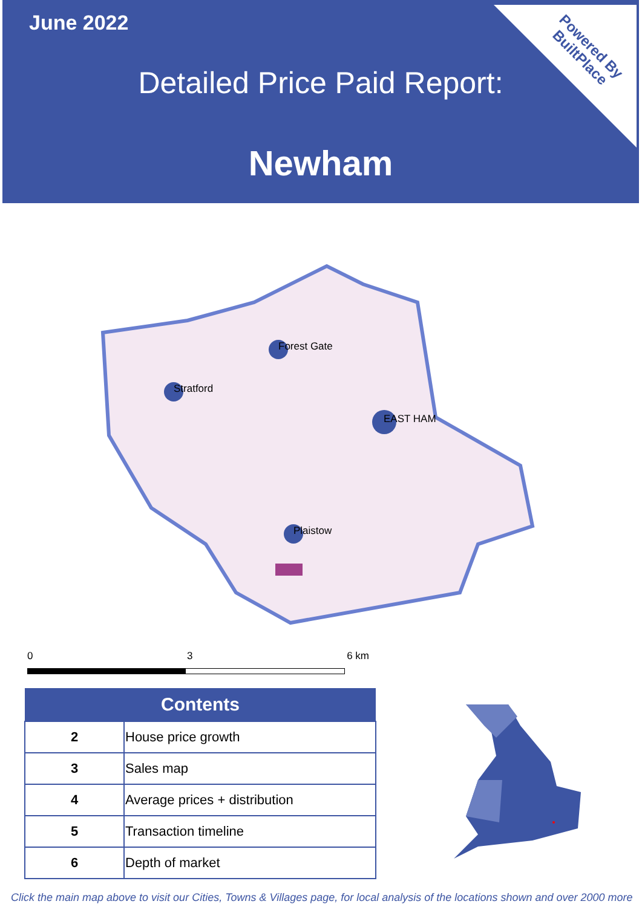June 2022
Detailed Price Paid Report:
Newham
Powered By
BuiltPlace
Forest Gate
Stratford
EAST HAM
Plaistow
0 3 6 km
| Contents | |
| --- | --- |
| 2 | House price growth |
| 3 | Sales map |
| 4 | Average prices + distribution |
| 5 | Transaction timeline |
| 6 | Depth of market |
Click the main map above to visit our Cities, Towns & Villages page, for local analysis of the locations shown and over 2000 more